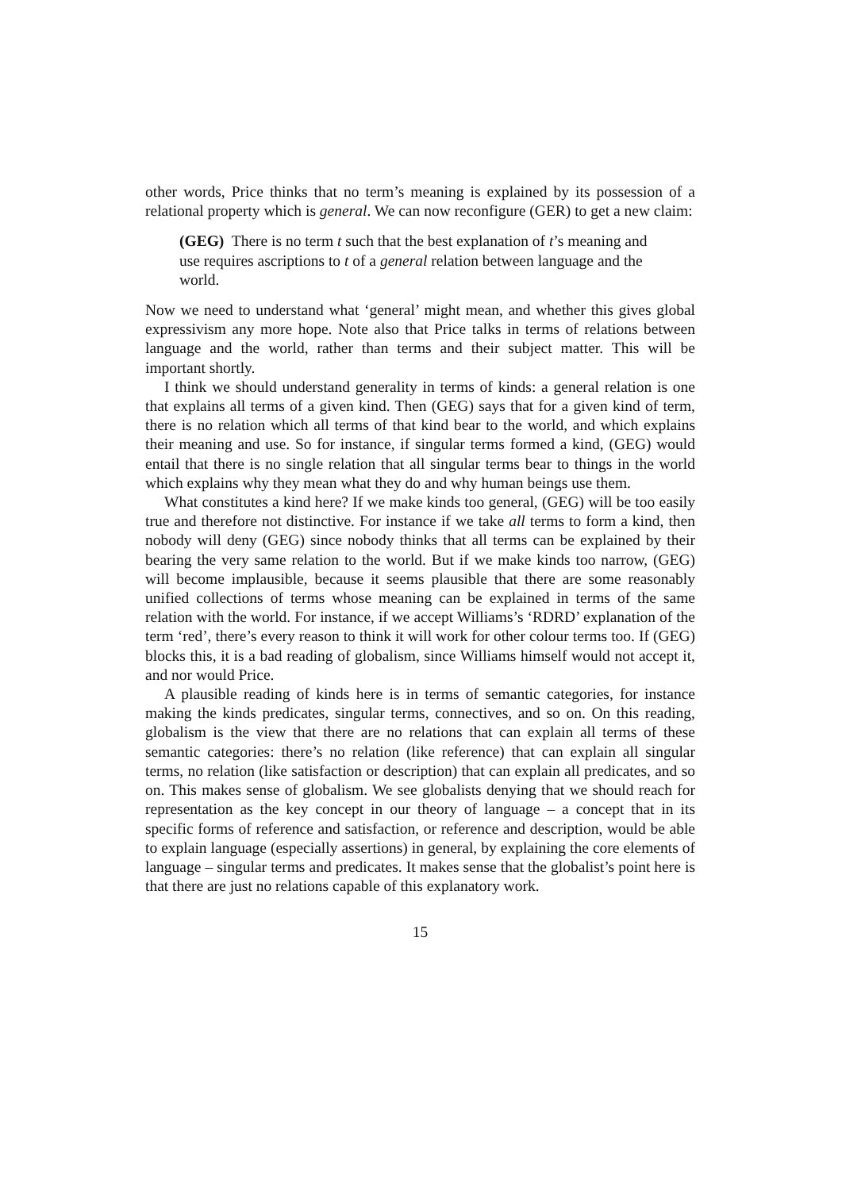other words, Price thinks that no term’s meaning is explained by its possession of a relational property which is general. We can now reconfigure (GER) to get a new claim:
(GEG) There is no term t such that the best explanation of t’s meaning and use requires ascriptions to t of a general relation between language and the world.
Now we need to understand what ‘general’ might mean, and whether this gives global expressivism any more hope. Note also that Price talks in terms of relations between language and the world, rather than terms and their subject matter. This will be important shortly.
I think we should understand generality in terms of kinds: a general relation is one that explains all terms of a given kind. Then (GEG) says that for a given kind of term, there is no relation which all terms of that kind bear to the world, and which explains their meaning and use. So for instance, if singular terms formed a kind, (GEG) would entail that there is no single relation that all singular terms bear to things in the world which explains why they mean what they do and why human beings use them.
What constitutes a kind here? If we make kinds too general, (GEG) will be too easily true and therefore not distinctive. For instance if we take all terms to form a kind, then nobody will deny (GEG) since nobody thinks that all terms can be explained by their bearing the very same relation to the world. But if we make kinds too narrow, (GEG) will become implausible, because it seems plausible that there are some reasonably unified collections of terms whose meaning can be explained in terms of the same relation with the world. For instance, if we accept Williams’s ‘RDRD’ explanation of the term ‘red’, there’s every reason to think it will work for other colour terms too. If (GEG) blocks this, it is a bad reading of globalism, since Williams himself would not accept it, and nor would Price.
A plausible reading of kinds here is in terms of semantic categories, for instance making the kinds predicates, singular terms, connectives, and so on. On this reading, globalism is the view that there are no relations that can explain all terms of these semantic categories: there’s no relation (like reference) that can explain all singular terms, no relation (like satisfaction or description) that can explain all predicates, and so on. This makes sense of globalism. We see globalists denying that we should reach for representation as the key concept in our theory of language – a concept that in its specific forms of reference and satisfaction, or reference and description, would be able to explain language (especially assertions) in general, by explaining the core elements of language – singular terms and predicates. It makes sense that the globalist’s point here is that there are just no relations capable of this explanatory work.
15